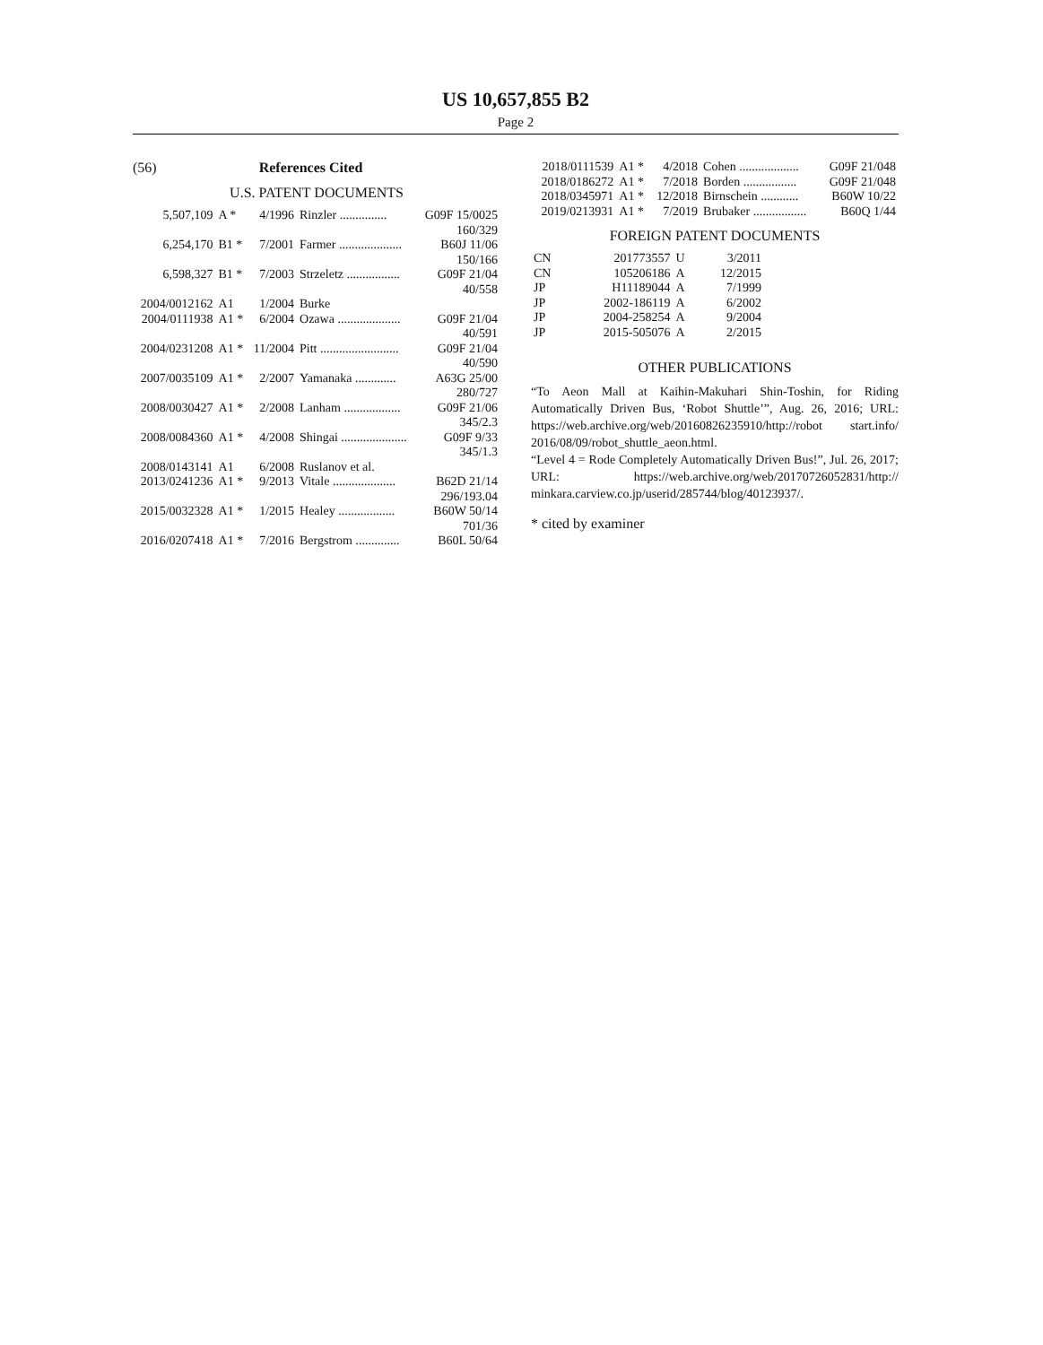US 10,657,855 B2
Page 2
(56) References Cited
U.S. PATENT DOCUMENTS
| 5,507,109 | A * | 4/1996 | Rinzler ............... | G09F 15/0025 |
| 160/329 | | | | |
| 6,254,170 | B1 * | 7/2001 | Farmer .................... | B60J 11/06 |
| 150/166 | | | | |
| 6,598,327 | B1 * | 7/2003 | Strzeletz ................. | G09F 21/04 |
| 40/558 | | | | |
| 2004/0012162 | A1 | 1/2004 | Burke | |
| 2004/0111938 | A1 * | 6/2004 | Ozawa .................... | G09F 21/04 |
| 40/591 | | | | |
| 2004/0231208 | A1 * | 11/2004 | Pitt ......................... | G09F 21/04 |
| 40/590 | | | | |
| 2007/0035109 | A1 * | 2/2007 | Yamanaka ............. | A63G 25/00 |
| 280/727 | | | | |
| 2008/0030427 | A1 * | 2/2008 | Lanham .................. | G09F 21/06 |
| 345/2.3 | | | | |
| 2008/0084360 | A1 * | 4/2008 | Shingai ..................... | G09F 9/33 |
| 345/1.3 | | | | |
| 2008/0143141 | A1 | 6/2008 | Ruslanov et al. | |
| 2013/0241236 | A1 * | 9/2013 | Vitale .................... | B62D 21/14 |
| 296/193.04 | | | | |
| 2015/0032328 | A1 * | 1/2015 | Healey .................. | B60W 50/14 |
| 701/36 | | | | |
| 2016/0207418 | A1 * | 7/2016 | Bergstrom .............. | B60L 50/64 |
| 2018/0111539 | A1 * | 4/2018 | Cohen ................... | G09F 21/048 |
| 2018/0186272 | A1 * | 7/2018 | Borden ................. | G09F 21/048 |
| 2018/0345971 | A1 * | 12/2018 | Birnschein ............ | B60W 10/22 |
| 2019/0213931 | A1 * | 7/2019 | Brubaker ................. | B60Q 1/44 |
FOREIGN PATENT DOCUMENTS
| CN | 201773557 | U | 3/2011 |
| CN | 105206186 | A | 12/2015 |
| JP | H11189044 | A | 7/1999 |
| JP | 2002-186119 | A | 6/2002 |
| JP | 2004-258254 | A | 9/2004 |
| JP | 2015-505076 | A | 2/2015 |
OTHER PUBLICATIONS
“To Aeon Mall at Kaihin-Makuhari Shin-Toshin, for Riding Automatically Driven Bus, ‘Robot Shuttle’”, Aug. 26, 2016; URL: https://web.archive.org/web/20160826235910/http://robot start.info/ 2016/08/09/robot_shuttle_aeon.html.
“Level 4 = Rode Completely Automatically Driven Bus!”, Jul. 26, 2017; URL: https://web.archive.org/web/20170726052831/http:// minkara.carview.co.jp/userid/285744/blog/40123937/.
* cited by examiner